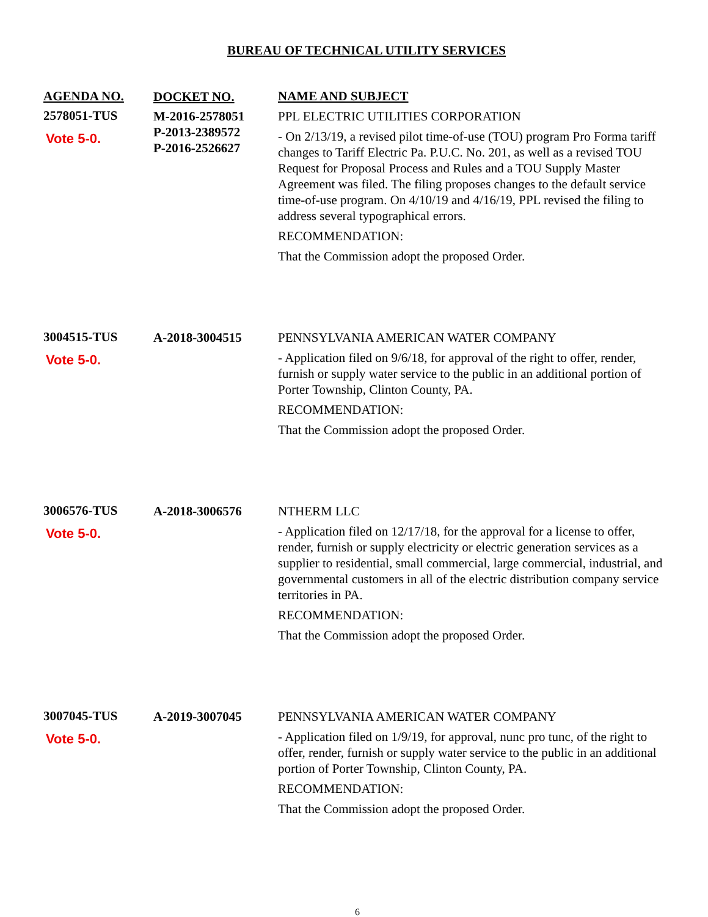BUREAU OF TECHNICAL UTILITY SERVICES
| AGENDA NO. | DOCKET NO. | NAME AND SUBJECT |
| --- | --- | --- |
| 2578051-TUS Vote 5-0. | M-2016-2578051 P-2013-2389572 P-2016-2526627 | PPL ELECTRIC UTILITIES CORPORATION - On 2/13/19, a revised pilot time-of-use (TOU) program Pro Forma tariff changes to Tariff Electric Pa. P.U.C. No. 201, as well as a revised TOU Request for Proposal Process and Rules and a TOU Supply Master Agreement was filed. The filing proposes changes to the default service time-of-use program. On 4/10/19 and 4/16/19, PPL revised the filing to address several typographical errors. RECOMMENDATION: That the Commission adopt the proposed Order. |
| 3004515-TUS Vote 5-0. | A-2018-3004515 | PENNSYLVANIA AMERICAN WATER COMPANY - Application filed on 9/6/18, for approval of the right to offer, render, furnish or supply water service to the public in an additional portion of Porter Township, Clinton County, PA. RECOMMENDATION: That the Commission adopt the proposed Order. |
| 3006576-TUS Vote 5-0. | A-2018-3006576 | NTHERM LLC - Application filed on 12/17/18, for the approval for a license to offer, render, furnish or supply electricity or electric generation services as a supplier to residential, small commercial, large commercial, industrial, and governmental customers in all of the electric distribution company service territories in PA. RECOMMENDATION: That the Commission adopt the proposed Order. |
| 3007045-TUS Vote 5-0. | A-2019-3007045 | PENNSYLVANIA AMERICAN WATER COMPANY - Application filed on 1/9/19, for approval, nunc pro tunc, of the right to offer, render, furnish or supply water service to the public in an additional portion of Porter Township, Clinton County, PA. RECOMMENDATION: That the Commission adopt the proposed Order. |
6